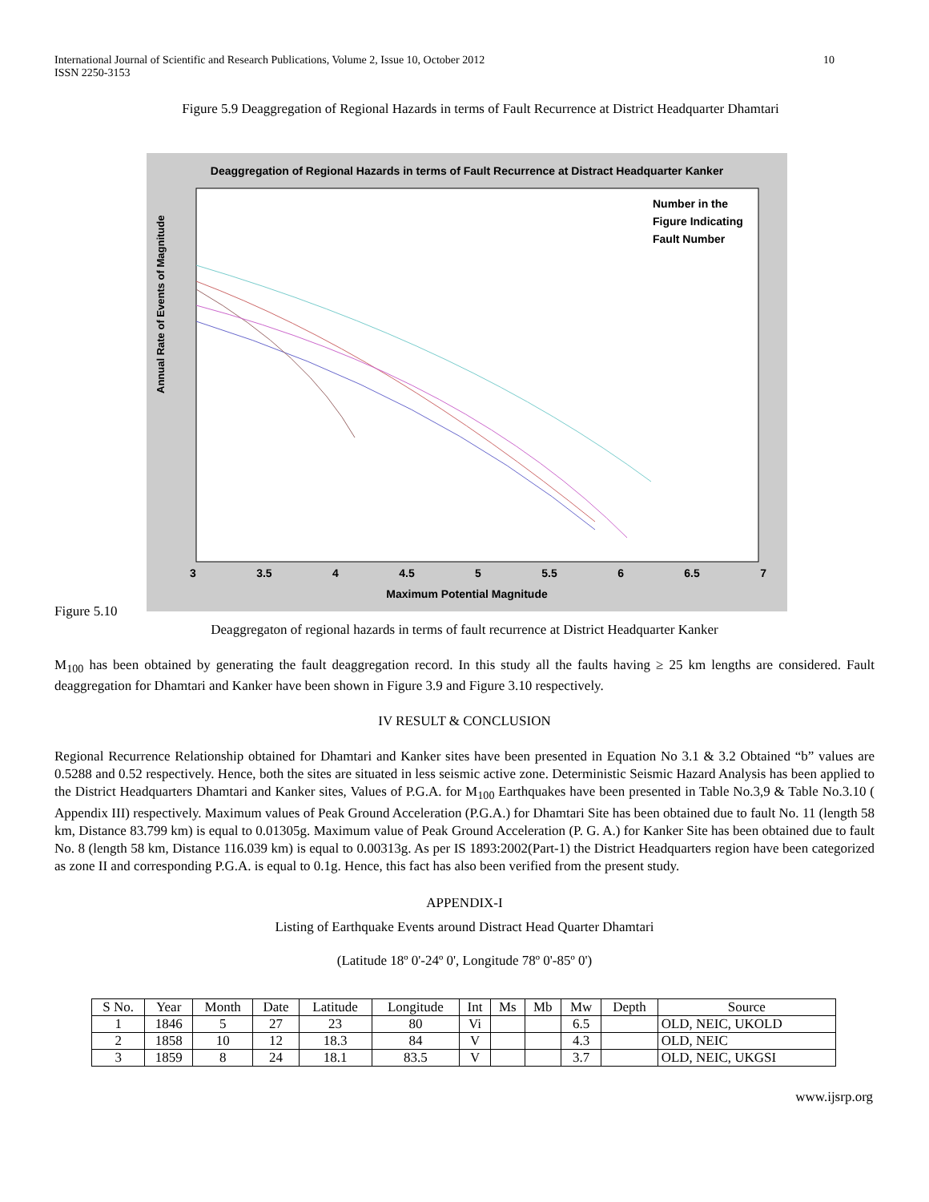International Journal of Scientific and Research Publications, Volume 2, Issue 10, October 2012
ISSN 2250-3153 10
Figure 5.9 Deaggregation of Regional Hazards in terms of Fault Recurrence at District Headquarter Dhamtari
Deaggregation of Regional Hazards in terms of Fault Recurrence at Distract Headquarter Kanker
Number in the
Figure Indicating
Fault Number
Annual Rate of Events of Magnitude
3 3.5 4 4.5 5 5.5 6 6.5 7
Maximum Potential Magnitude
Figure 5.10
Deaggregaton of regional hazards in terms of fault recurrence at District Headquarter Kanker
M<sub>100</sub> has been obtained by generating the fault deaggregation record. In this study all the faults having ≥ 25 km lengths are considered. Fault deaggregation for Dhamtari and Kanker have been shown in Figure 3.9 and Figure 3.10 respectively.
IV RESULT & CONCLUSION
Regional Recurrence Relationship obtained for Dhamtari and Kanker sites have been presented in Equation No 3.1 & 3.2 Obtained “b” values are 0.5288 and 0.52 respectively. Hence, both the sites are situated in less seismic active zone. Deterministic Seismic Hazard Analysis has been applied to the District Headquarters Dhamtari and Kanker sites, Values of P.G.A. for M<sub>100</sub> Earthquakes have been presented in Table No.3,9 & Table No.3.10 ( Appendix III) respectively. Maximum values of Peak Ground Acceleration (P.G.A.) for Dhamtari Site has been obtained due to fault No. 11 (length 58 km, Distance 83.799 km) is equal to 0.01305g. Maximum value of Peak Ground Acceleration (P. G. A.) for Kanker Site has been obtained due to fault No. 8 (length 58 km, Distance 116.039 km) is equal to 0.00313g. As per IS 1893:2002(Part-1) the District Headquarters region have been categorized as zone II and corresponding P.G.A. is equal to 0.1g. Hence, this fact has also been verified from the present study.
APPENDIX-I
Listing of Earthquake Events around Distract Head Quarter Dhamtari
(Latitude 18º 0'-24º 0', Longitude 78º 0'-85º 0')
| S No. | Year | Month | Date | Latitude | Longitude | Int | Ms | Mb | Mw | Depth | Source |
| --- | --- | --- | --- | --- | --- | --- | --- | --- | --- | --- | --- |
| 1 | 1846 | 5 | 27 | 23 | 80 | Vi | | | 6.5 | | OLD, NEIC, UKOLD |
| 2 | 1858 | 10 | 12 | 18.3 | 84 | V | | | 4.3 | | OLD, NEIC |
| 3 | 1859 | 8 | 24 | 18.1 | 83.5 | V | | | 3.7 | | OLD, NEIC, UKGSI |
www.ijsrp.org